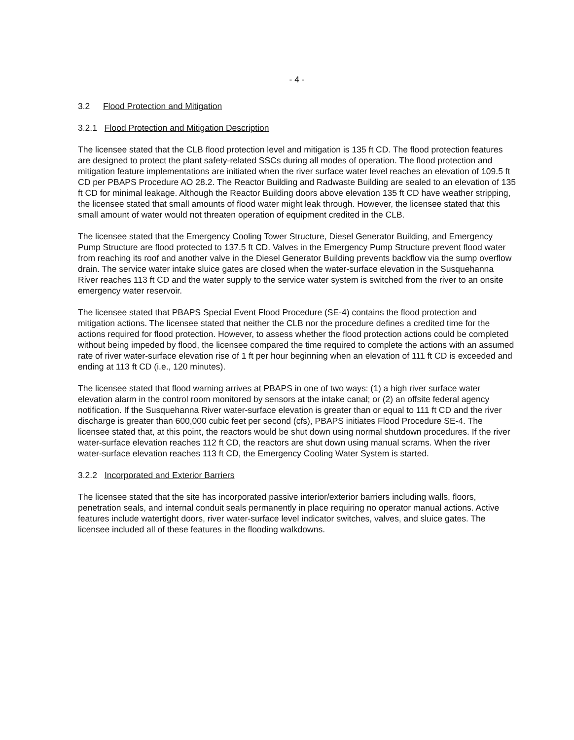- 4 -
3.2 Flood Protection and Mitigation
3.2.1 Flood Protection and Mitigation Description
The licensee stated that the CLB flood protection level and mitigation is 135 ft CD. The flood protection features are designed to protect the plant safety-related SSCs during all modes of operation. The flood protection and mitigation feature implementations are initiated when the river surface water level reaches an elevation of 109.5 ft CD per PBAPS Procedure AO 28.2. The Reactor Building and Radwaste Building are sealed to an elevation of 135 ft CD for minimal leakage. Although the Reactor Building doors above elevation 135 ft CD have weather stripping, the licensee stated that small amounts of flood water might leak through. However, the licensee stated that this small amount of water would not threaten operation of equipment credited in the CLB.
The licensee stated that the Emergency Cooling Tower Structure, Diesel Generator Building, and Emergency Pump Structure are flood protected to 137.5 ft CD. Valves in the Emergency Pump Structure prevent flood water from reaching its roof and another valve in the Diesel Generator Building prevents backflow via the sump overflow drain. The service water intake sluice gates are closed when the water-surface elevation in the Susquehanna River reaches 113 ft CD and the water supply to the service water system is switched from the river to an onsite emergency water reservoir.
The licensee stated that PBAPS Special Event Flood Procedure (SE-4) contains the flood protection and mitigation actions. The licensee stated that neither the CLB nor the procedure defines a credited time for the actions required for flood protection. However, to assess whether the flood protection actions could be completed without being impeded by flood, the licensee compared the time required to complete the actions with an assumed rate of river water-surface elevation rise of 1 ft per hour beginning when an elevation of 111 ft CD is exceeded and ending at 113 ft CD (i.e., 120 minutes).
The licensee stated that flood warning arrives at PBAPS in one of two ways: (1) a high river surface water elevation alarm in the control room monitored by sensors at the intake canal; or (2) an offsite federal agency notification. If the Susquehanna River water-surface elevation is greater than or equal to 111 ft CD and the river discharge is greater than 600,000 cubic feet per second (cfs), PBAPS initiates Flood Procedure SE-4. The licensee stated that, at this point, the reactors would be shut down using normal shutdown procedures. If the river water-surface elevation reaches 112 ft CD, the reactors are shut down using manual scrams. When the river water-surface elevation reaches 113 ft CD, the Emergency Cooling Water System is started.
3.2.2 Incorporated and Exterior Barriers
The licensee stated that the site has incorporated passive interior/exterior barriers including walls, floors, penetration seals, and internal conduit seals permanently in place requiring no operator manual actions. Active features include watertight doors, river water-surface level indicator switches, valves, and sluice gates. The licensee included all of these features in the flooding walkdowns.